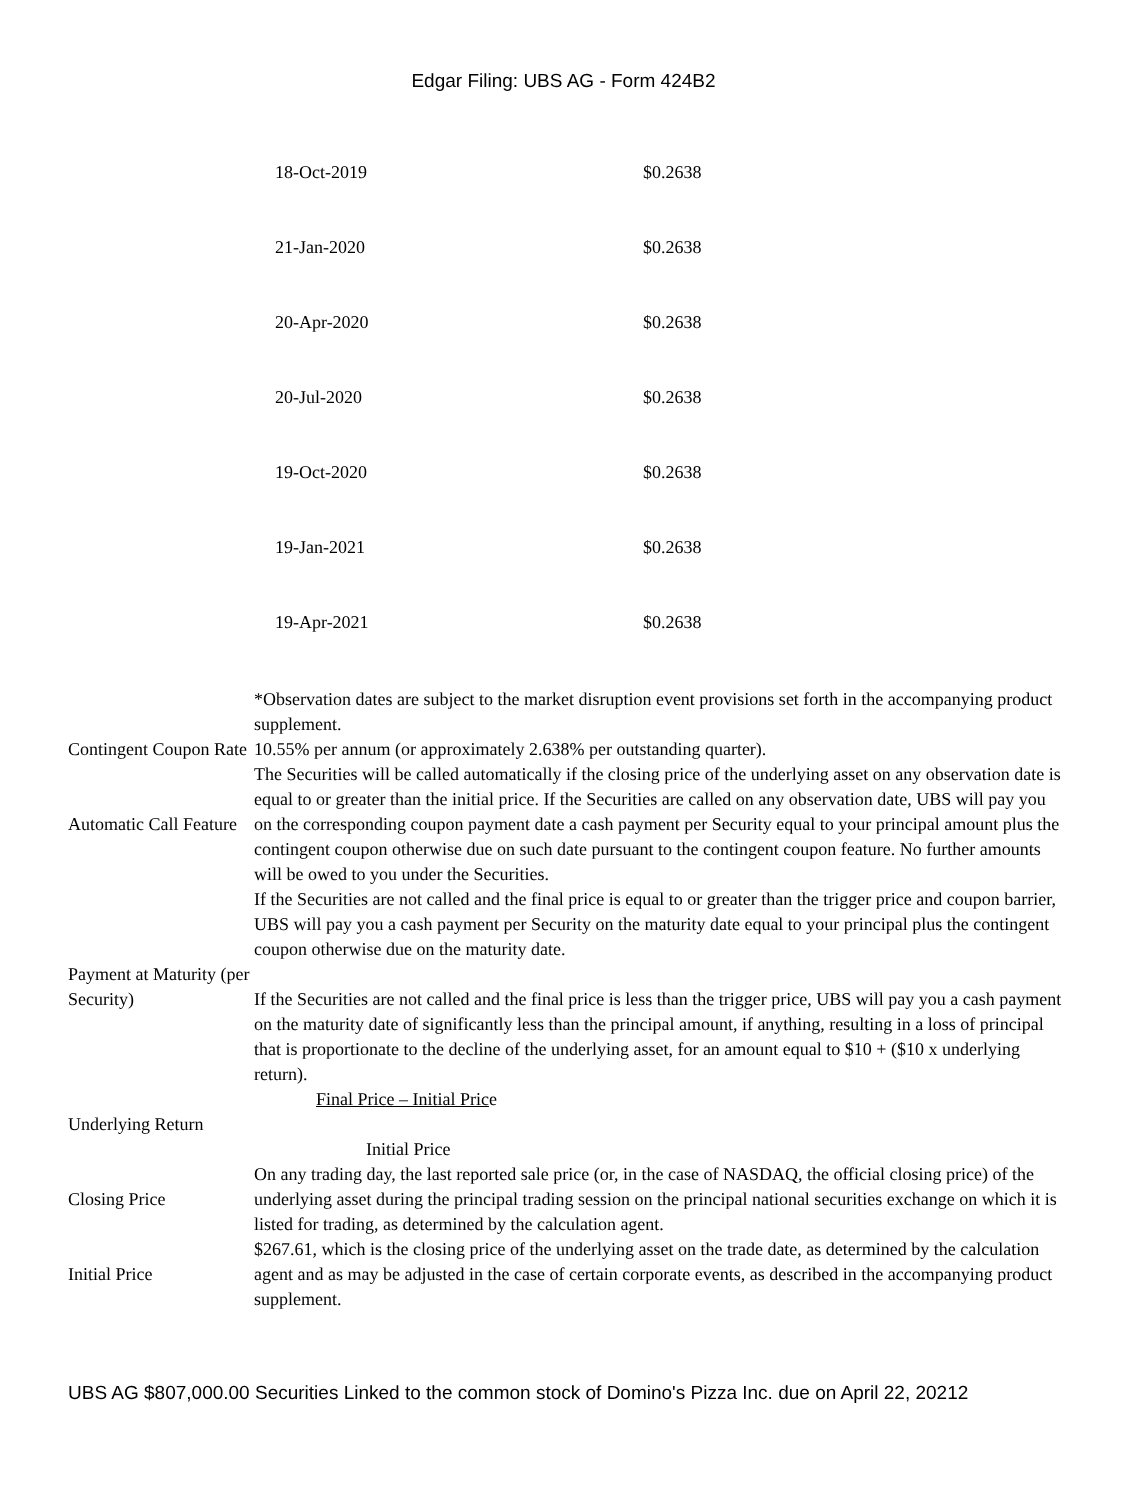Edgar Filing: UBS AG - Form 424B2
| 18-Oct-2019 | $0.2638 |
| 21-Jan-2020 | $0.2638 |
| 20-Apr-2020 | $0.2638 |
| 20-Jul-2020 | $0.2638 |
| 19-Oct-2020 | $0.2638 |
| 19-Jan-2021 | $0.2638 |
| 19-Apr-2021 | $0.2638 |
| | *Observation dates are subject to the market disruption event provisions set forth in the accompanying product supplement. |
| Contingent Coupon Rate | 10.55% per annum (or approximately 2.638% per outstanding quarter). |
| Automatic Call Feature | The Securities will be called automatically if the closing price of the underlying asset on any observation date is equal to or greater than the initial price. If the Securities are called on any observation date, UBS will pay you on the corresponding coupon payment date a cash payment per Security equal to your principal amount plus the contingent coupon otherwise due on such date pursuant to the contingent coupon feature. No further amounts will be owed to you under the Securities. |
| Payment at Maturity (per Security) | If the Securities are not called and the final price is equal to or greater than the trigger price and coupon barrier, UBS will pay you a cash payment per Security on the maturity date equal to your principal plus the contingent coupon otherwise due on the maturity date. If the Securities are not called and the final price is less than the trigger price, UBS will pay you a cash payment on the maturity date of significantly less than the principal amount, if anything, resulting in a loss of principal that is proportionate to the decline of the underlying asset, for an amount equal to $10 + ($10 x underlying return). |
| Underlying Return | Final Price – Initial Pric e Initial Price |
| Closing Price | On any trading day, the last reported sale price (or, in the case of NASDAQ, the official closing price) of the underlying asset during the principal trading session on the principal national securities exchange on which it is listed for trading, as determined by the calculation agent. |
| Initial Price | $267.61, which is the closing price of the underlying asset on the trade date, as determined by the calculation agent and as may be adjusted in the case of certain corporate events, as described in the accompanying product supplement. |
UBS AG $807,000.00 Securities Linked to the common stock of Domino's Pizza Inc. due on April 22, 20212